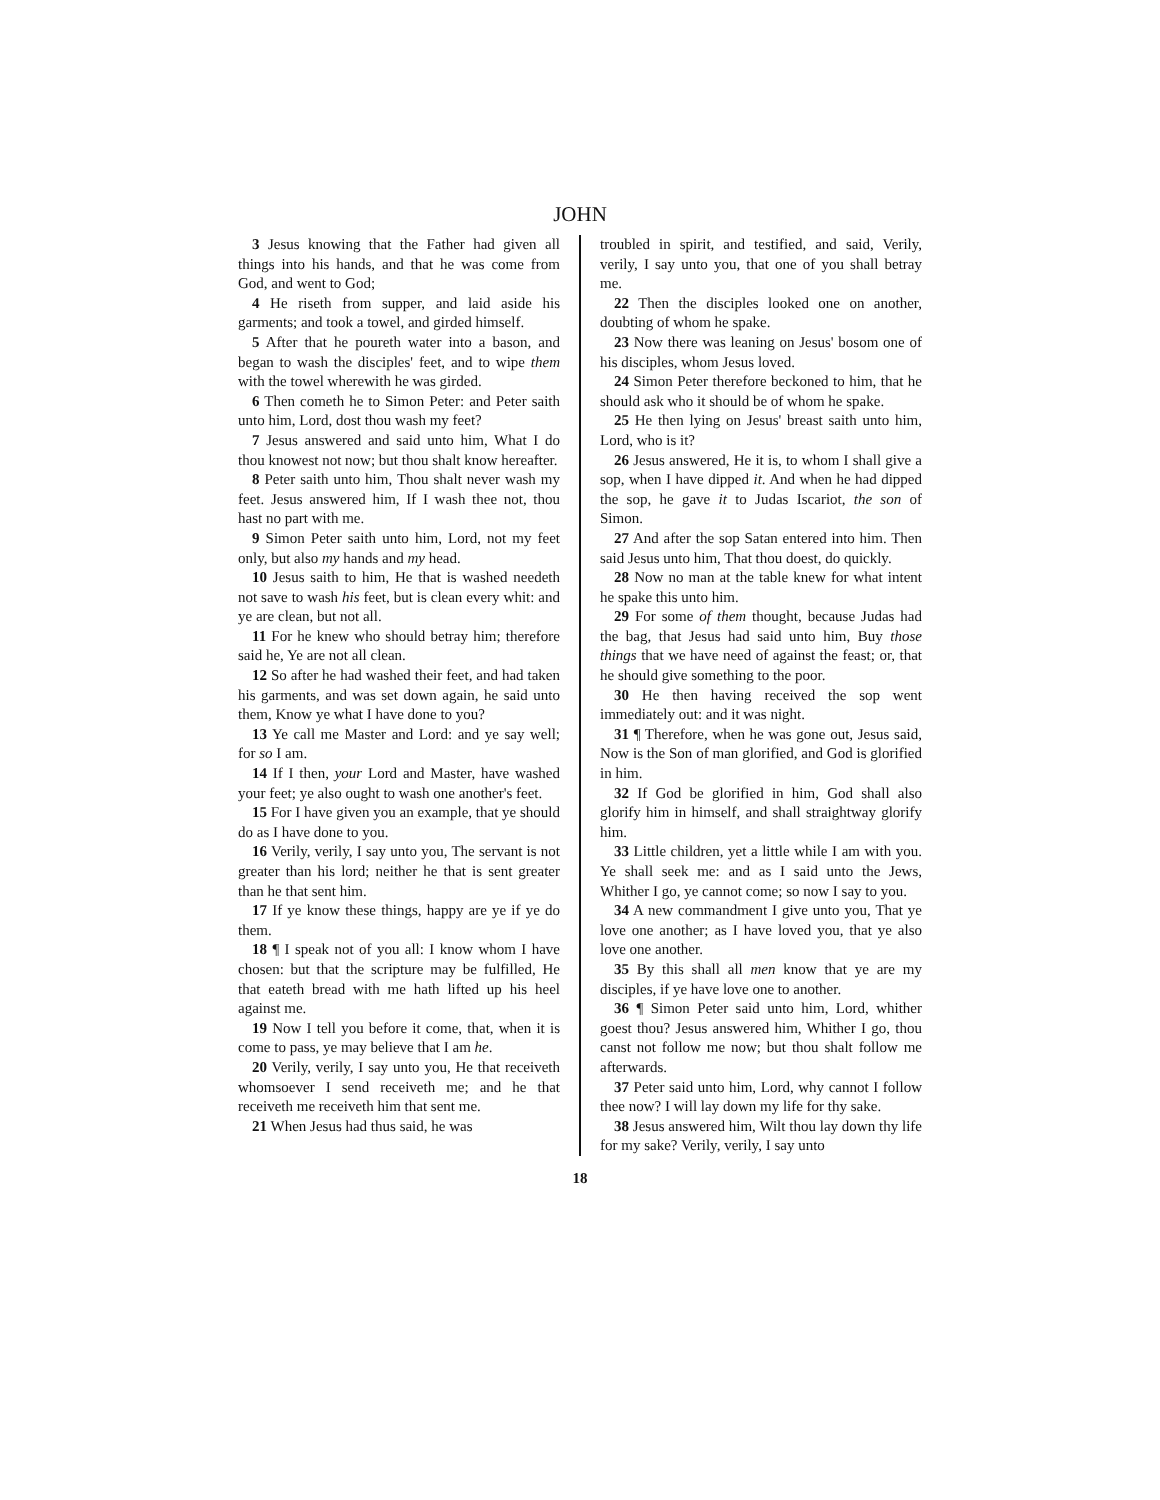JOHN
3 Jesus knowing that the Father had given all things into his hands, and that he was come from God, and went to God;
4 He riseth from supper, and laid aside his garments; and took a towel, and girded himself.
5 After that he poureth water into a bason, and began to wash the disciples' feet, and to wipe them with the towel wherewith he was girded.
6 Then cometh he to Simon Peter: and Peter saith unto him, Lord, dost thou wash my feet?
7 Jesus answered and said unto him, What I do thou knowest not now; but thou shalt know hereafter.
8 Peter saith unto him, Thou shalt never wash my feet. Jesus answered him, If I wash thee not, thou hast no part with me.
9 Simon Peter saith unto him, Lord, not my feet only, but also my hands and my head.
10 Jesus saith to him, He that is washed needeth not save to wash his feet, but is clean every whit: and ye are clean, but not all.
11 For he knew who should betray him; therefore said he, Ye are not all clean.
12 So after he had washed their feet, and had taken his garments, and was set down again, he said unto them, Know ye what I have done to you?
13 Ye call me Master and Lord: and ye say well; for so I am.
14 If I then, your Lord and Master, have washed your feet; ye also ought to wash one another's feet.
15 For I have given you an example, that ye should do as I have done to you.
16 Verily, verily, I say unto you, The servant is not greater than his lord; neither he that is sent greater than he that sent him.
17 If ye know these things, happy are ye if ye do them.
18 ¶ I speak not of you all: I know whom I have chosen: but that the scripture may be fulfilled, He that eateth bread with me hath lifted up his heel against me.
19 Now I tell you before it come, that, when it is come to pass, ye may believe that I am he.
20 Verily, verily, I say unto you, He that receiveth whomsoever I send receiveth me; and he that receiveth me receiveth him that sent me.
21 When Jesus had thus said, he was
troubled in spirit, and testified, and said, Verily, verily, I say unto you, that one of you shall betray me.
22 Then the disciples looked one on another, doubting of whom he spake.
23 Now there was leaning on Jesus' bosom one of his disciples, whom Jesus loved.
24 Simon Peter therefore beckoned to him, that he should ask who it should be of whom he spake.
25 He then lying on Jesus' breast saith unto him, Lord, who is it?
26 Jesus answered, He it is, to whom I shall give a sop, when I have dipped it. And when he had dipped the sop, he gave it to Judas Iscariot, the son of Simon.
27 And after the sop Satan entered into him. Then said Jesus unto him, That thou doest, do quickly.
28 Now no man at the table knew for what intent he spake this unto him.
29 For some of them thought, because Judas had the bag, that Jesus had said unto him, Buy those things that we have need of against the feast; or, that he should give something to the poor.
30 He then having received the sop went immediately out: and it was night.
31 ¶ Therefore, when he was gone out, Jesus said, Now is the Son of man glorified, and God is glorified in him.
32 If God be glorified in him, God shall also glorify him in himself, and shall straightway glorify him.
33 Little children, yet a little while I am with you. Ye shall seek me: and as I said unto the Jews, Whither I go, ye cannot come; so now I say to you.
34 A new commandment I give unto you, That ye love one another; as I have loved you, that ye also love one another.
35 By this shall all men know that ye are my disciples, if ye have love one to another.
36 ¶ Simon Peter said unto him, Lord, whither goest thou? Jesus answered him, Whither I go, thou canst not follow me now; but thou shalt follow me afterwards.
37 Peter said unto him, Lord, why cannot I follow thee now? I will lay down my life for thy sake.
38 Jesus answered him, Wilt thou lay down thy life for my sake? Verily, verily, I say unto
18